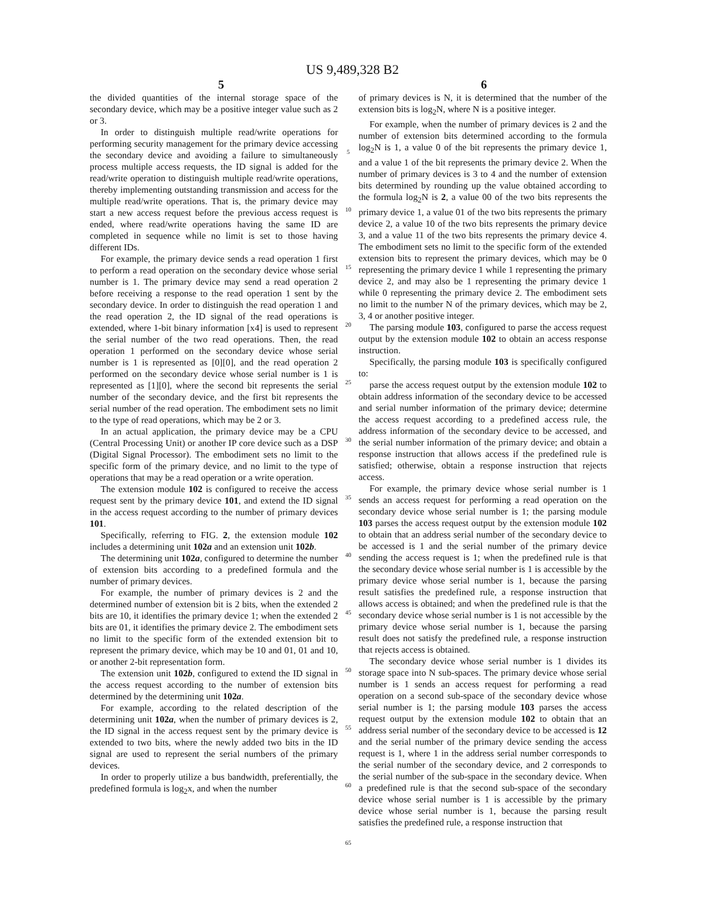US 9,489,328 B2
5 6
the divided quantities of the internal storage space of the secondary device, which may be a positive integer value such as 2 or 3.
In order to distinguish multiple read/write operations for performing security management for the primary device accessing the secondary device and avoiding a failure to simultaneously process multiple access requests, the ID signal is added for the read/write operation to distinguish multiple read/write operations, thereby implementing outstanding transmission and access for the multiple read/write operations. That is, the primary device may start a new access request before the previous access request is ended, where read/write operations having the same ID are completed in sequence while no limit is set to those having different IDs.
For example, the primary device sends a read operation 1 first to perform a read operation on the secondary device whose serial number is 1. The primary device may send a read operation 2 before receiving a response to the read operation 1 sent by the secondary device. In order to distinguish the read operation 1 and the read operation 2, the ID signal of the read operations is extended, where 1-bit binary information [x4] is used to represent the serial number of the two read operations. Then, the read operation 1 performed on the secondary device whose serial number is 1 is represented as [0][0], and the read operation 2 performed on the secondary device whose serial number is 1 is represented as [1][0], where the second bit represents the serial number of the secondary device, and the first bit represents the serial number of the read operation. The embodiment sets no limit to the type of read operations, which may be 2 or 3.
In an actual application, the primary device may be a CPU (Central Processing Unit) or another IP core device such as a DSP (Digital Signal Processor). The embodiment sets no limit to the specific form of the primary device, and no limit to the type of operations that may be a read operation or a write operation.
The extension module 102 is configured to receive the access request sent by the primary device 101, and extend the ID signal in the access request according to the number of primary devices 101.
Specifically, referring to FIG. 2, the extension module 102 includes a determining unit 102a and an extension unit 102b.
The determining unit 102a, configured to determine the number of extension bits according to a predefined formula and the number of primary devices.
For example, the number of primary devices is 2 and the determined number of extension bit is 2 bits, when the extended 2 bits are 10, it identifies the primary device 1; when the extended 2 bits are 01, it identifies the primary device 2. The embodiment sets no limit to the specific form of the extended extension bit to represent the primary device, which may be 10 and 01, 01 and 10, or another 2-bit representation form.
The extension unit 102b, configured to extend the ID signal in the access request according to the number of extension bits determined by the determining unit 102a.
For example, according to the related description of the determining unit 102a, when the number of primary devices is 2, the ID signal in the access request sent by the primary device is extended to two bits, where the newly added two bits in the ID signal are used to represent the serial numbers of the primary devices.
In order to properly utilize a bus bandwidth, preferentially, the predefined formula is log<sub>2</sub>x, and when the number
5
10
15
20
25
30
35
40
45
50
55
60
65
of primary devices is N, it is determined that the number of the extension bits is log<sub>2</sub>N, where N is a positive integer.
For example, when the number of primary devices is 2 and the number of extension bits determined according to the formula log<sub>2</sub>N is 1, a value 0 of the bit represents the primary device 1, and a value 1 of the bit represents the primary device 2. When the number of primary devices is 3 to 4 and the number of extension bits determined by rounding up the value obtained according to the formula log<sub>2</sub>N is 2, a value 00 of the two bits represents the primary device 1, a value 01 of the two bits represents the primary device 2, a value 10 of the two bits represents the primary device 3, and a value 11 of the two bits represents the primary device 4. The embodiment sets no limit to the specific form of the extended extension bits to represent the primary devices, which may be 0 representing the primary device 1 while 1 representing the primary device 2, and may also be 1 representing the primary device 1 while 0 representing the primary device 2. The embodiment sets no limit to the number N of the primary devices, which may be 2, 3, 4 or another positive integer.
The parsing module 103, configured to parse the access request output by the extension module 102 to obtain an access response instruction.
Specifically, the parsing module 103 is specifically configured to:
parse the access request output by the extension module 102 to obtain address information of the secondary device to be accessed and serial number information of the primary device; determine the access request according to a predefined access rule, the address information of the secondary device to be accessed, and the serial number information of the primary device; and obtain a response instruction that allows access if the predefined rule is satisfied; otherwise, obtain a response instruction that rejects access.
For example, the primary device whose serial number is 1 sends an access request for performing a read operation on the secondary device whose serial number is 1; the parsing module 103 parses the access request output by the extension module 102 to obtain that an address serial number of the secondary device to be accessed is 1 and the serial number of the primary device sending the access request is 1; when the predefined rule is that the secondary device whose serial number is 1 is accessible by the primary device whose serial number is 1, because the parsing result satisfies the predefined rule, a response instruction that allows access is obtained; and when the predefined rule is that the secondary device whose serial number is 1 is not accessible by the primary device whose serial number is 1, because the parsing result does not satisfy the predefined rule, a response instruction that rejects access is obtained.
The secondary device whose serial number is 1 divides its storage space into N sub-spaces. The primary device whose serial number is 1 sends an access request for performing a read operation on a second sub-space of the secondary device whose serial number is 1; the parsing module 103 parses the access request output by the extension module 102 to obtain that an address serial number of the secondary device to be accessed is 12 and the serial number of the primary device sending the access request is 1, where 1 in the address serial number corresponds to the serial number of the secondary device, and 2 corresponds to the serial number of the sub-space in the secondary device. When a predefined rule is that the second sub-space of the secondary device whose serial number is 1 is accessible by the primary device whose serial number is 1, because the parsing result satisfies the predefined rule, a response instruction that